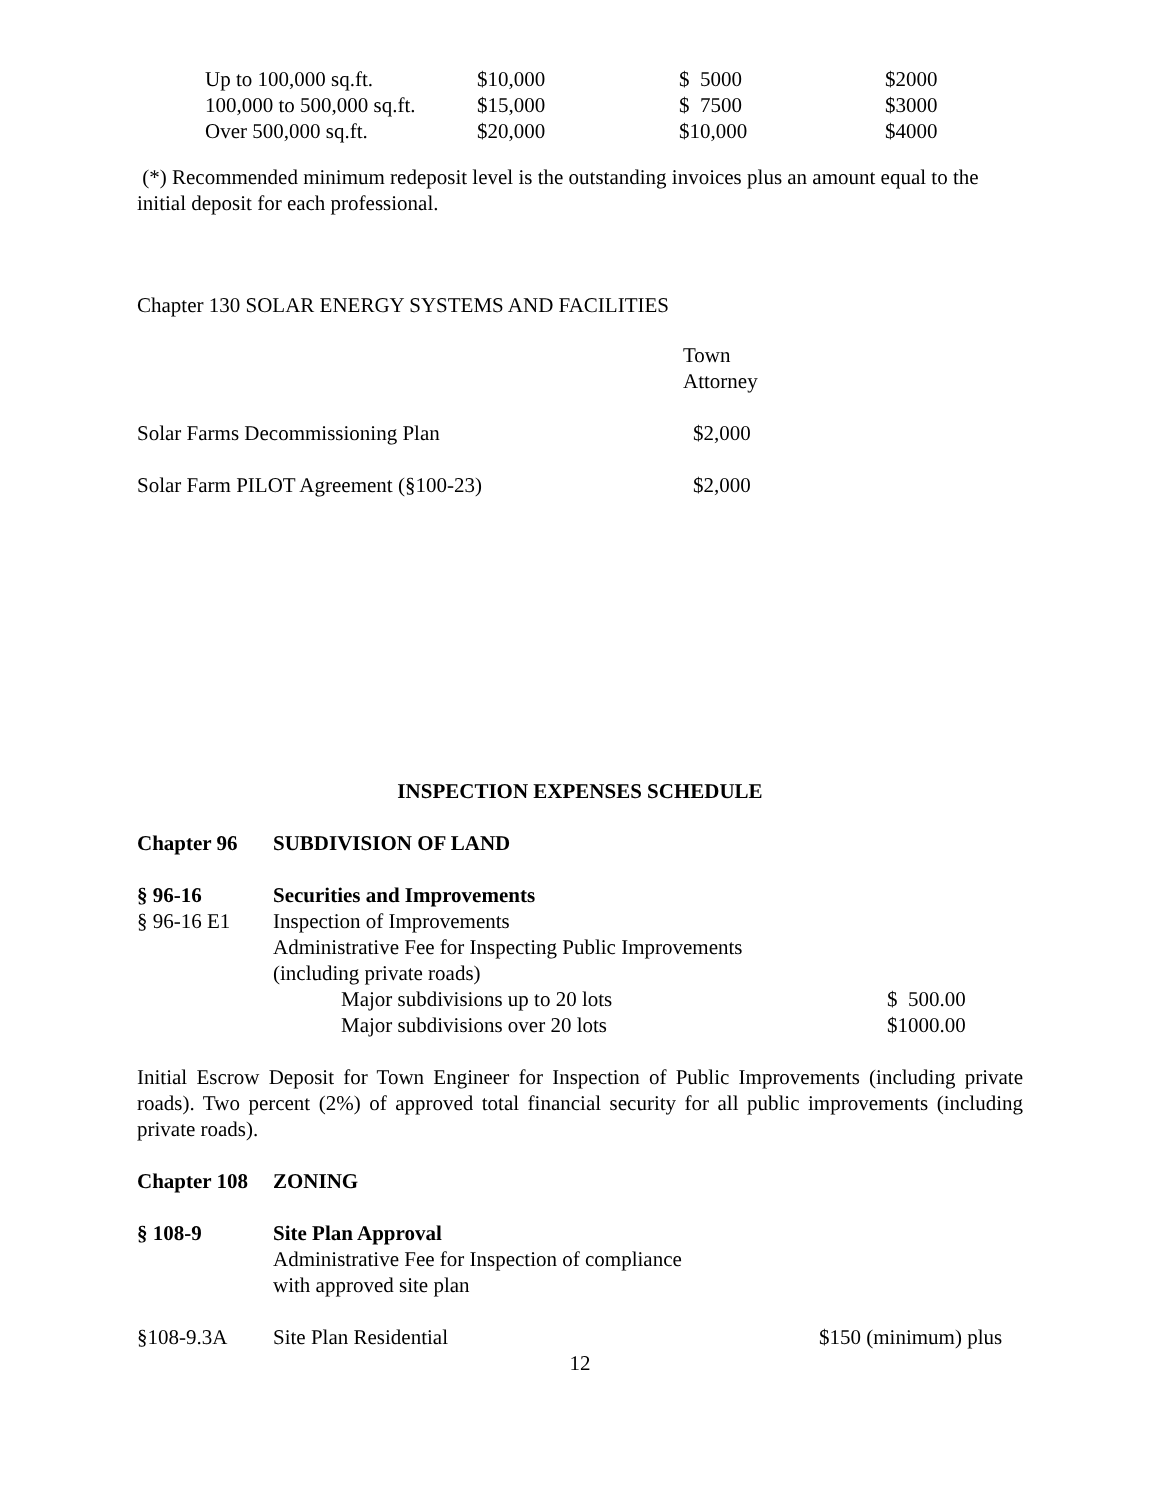| Up to 100,000 sq.ft. | $10,000 | $ 5000 | $2000 |
| 100,000 to 500,000 sq.ft. | $15,000 | $ 7500 | $3000 |
| Over 500,000 sq.ft. | $20,000 | $10,000 | $4000 |
(*) Recommended minimum redeposit level is the outstanding invoices plus an amount equal to the initial deposit for each professional.
Chapter 130 SOLAR ENERGY SYSTEMS AND FACILITIES
| | Town Attorney |
| Solar Farms Decommissioning Plan | $2,000 |
| Solar Farm PILOT Agreement (§100-23) | $2,000 |
INSPECTION EXPENSES SCHEDULE
| Chapter 96 | SUBDIVISION OF LAND |
| § 96-16 | Securities and Improvements | |
| § 96-16 E1 | Inspection of Improvements | |
| | Administrative Fee for Inspecting Public Improvements | |
| | (including private roads) | |
| | Major subdivisions up to 20 lots | $ 500.00 |
| | Major subdivisions over 20 lots | $1000.00 |
Initial Escrow Deposit for Town Engineer for Inspection of Public Improvements (including private roads). Two percent (2%) of approved total financial security for all public improvements (including private roads).
| Chapter 108 | ZONING |
| § 108-9 | Site Plan Approval Administrative Fee for Inspection of compliance with approved site plan | |
| §108-9.3A | Site Plan Residential | $150 (minimum) plus |
12